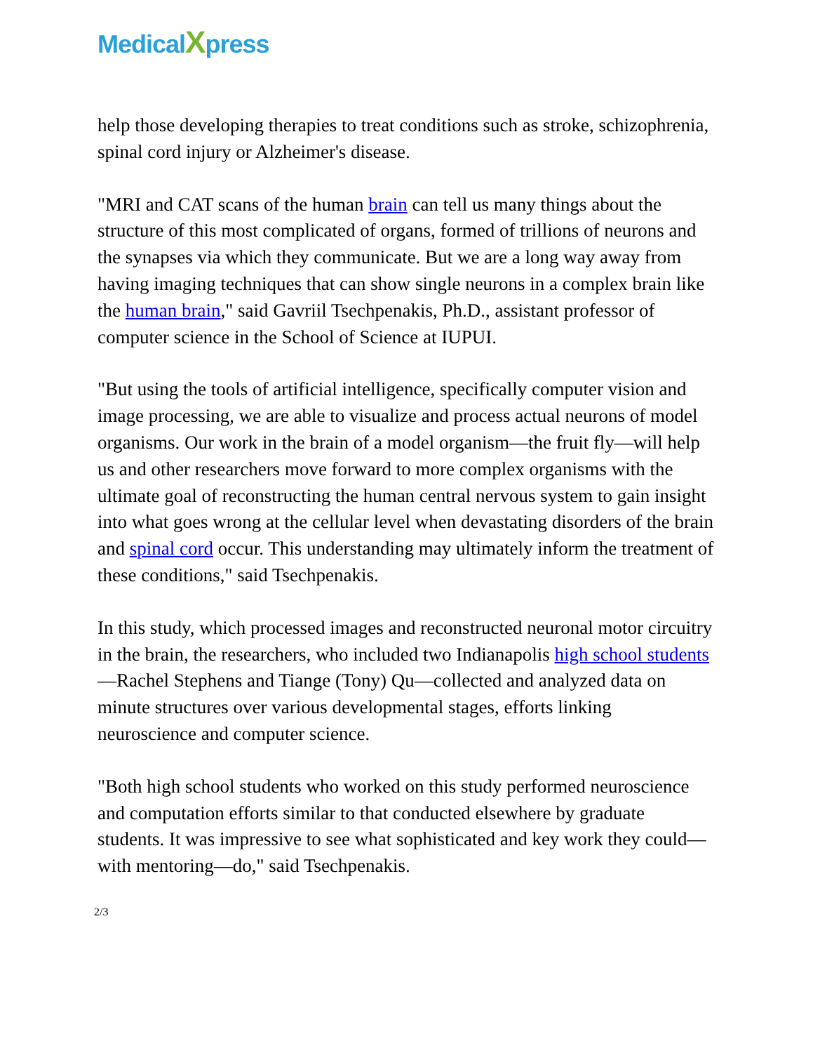MedicalXpress
help those developing therapies to treat conditions such as stroke, schizophrenia, spinal cord injury or Alzheimer's disease.
"MRI and CAT scans of the human brain can tell us many things about the structure of this most complicated of organs, formed of trillions of neurons and the synapses via which they communicate. But we are a long way away from having imaging techniques that can show single neurons in a complex brain like the human brain," said Gavriil Tsechpenakis, Ph.D., assistant professor of computer science in the School of Science at IUPUI.
"But using the tools of artificial intelligence, specifically computer vision and image processing, we are able to visualize and process actual neurons of model organisms. Our work in the brain of a model organism—the fruit fly—will help us and other researchers move forward to more complex organisms with the ultimate goal of reconstructing the human central nervous system to gain insight into what goes wrong at the cellular level when devastating disorders of the brain and spinal cord occur. This understanding may ultimately inform the treatment of these conditions," said Tsechpenakis.
In this study, which processed images and reconstructed neuronal motor circuitry in the brain, the researchers, who included two Indianapolis high school students—Rachel Stephens and Tiange (Tony) Qu—collected and analyzed data on minute structures over various developmental stages, efforts linking neuroscience and computer science.
"Both high school students who worked on this study performed neuroscience and computation efforts similar to that conducted elsewhere by graduate students. It was impressive to see what sophisticated and key work they could—with mentoring—do," said Tsechpenakis.
2/3